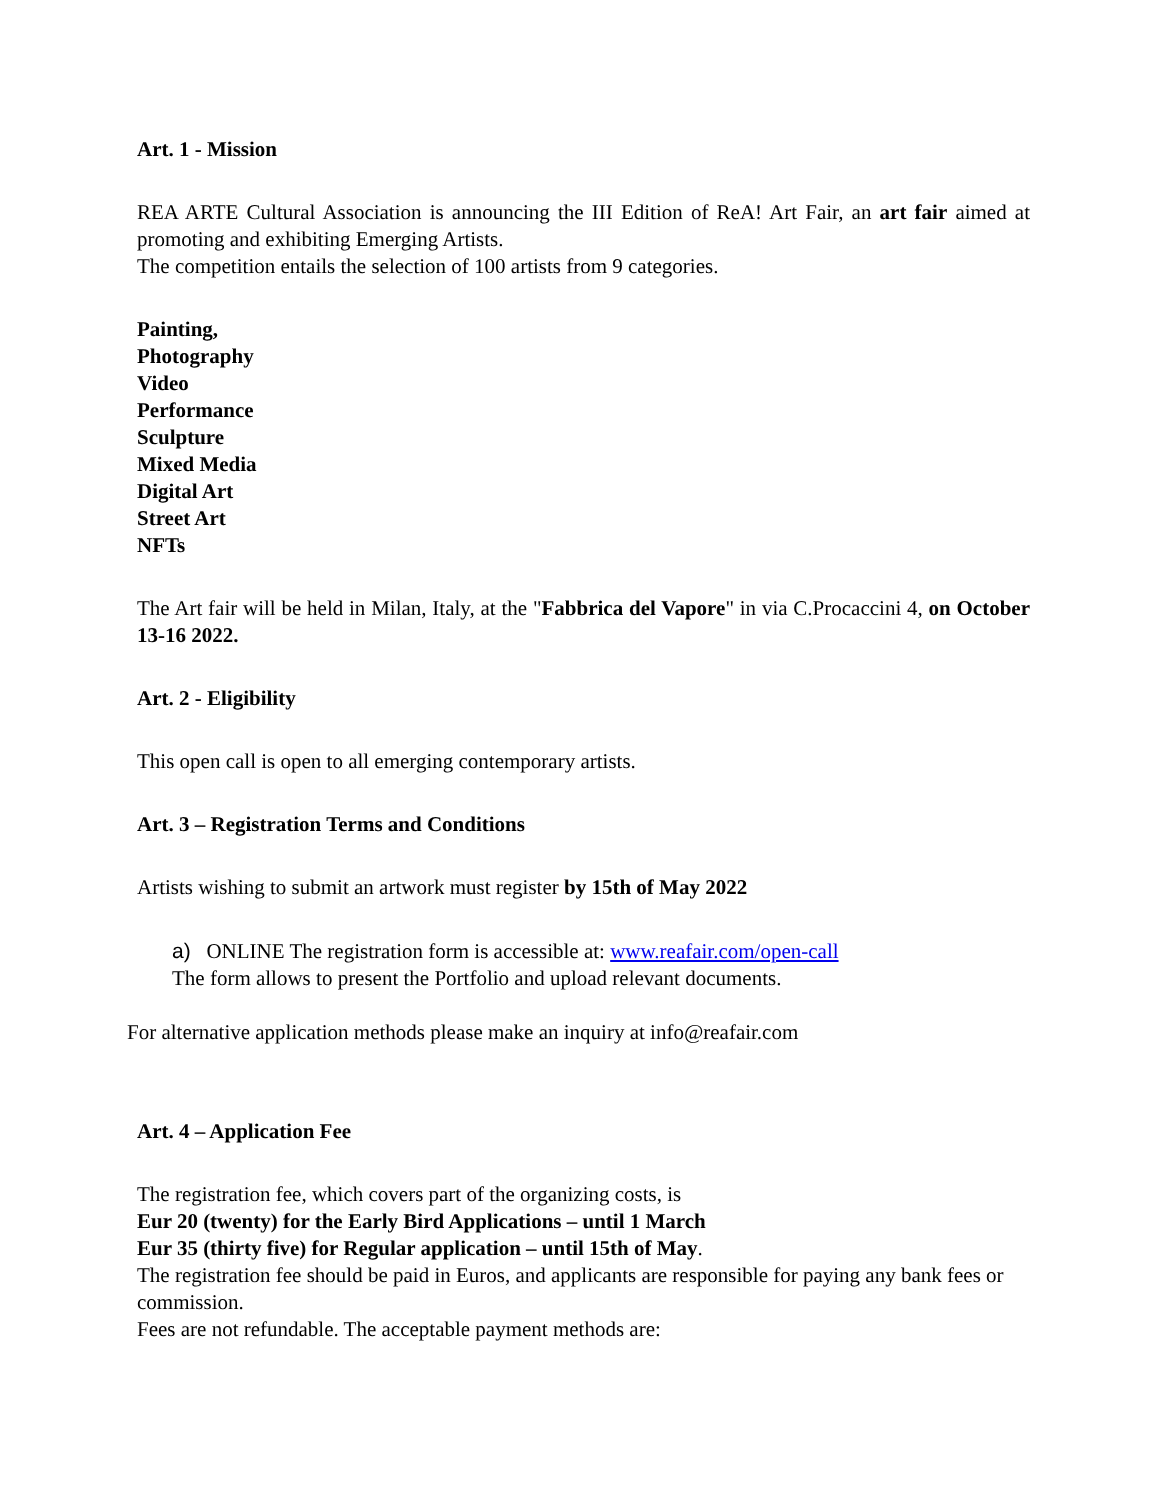Art. 1 - Mission
REA ARTE Cultural Association is announcing the III Edition of ReA! Art Fair, an art fair aimed at promoting and exhibiting Emerging Artists.
The competition entails the selection of 100 artists from 9 categories.
Painting,
Photography
Video
Performance
Sculpture
Mixed Media
Digital Art
Street Art
NFTs
The Art fair will be held in Milan, Italy, at the "Fabbrica del Vapore" in via C.Procaccini 4, on October 13-16 2022.
Art. 2 - Eligibility
This open call is open to all emerging contemporary artists.
Art. 3 – Registration Terms and Conditions
Artists wishing to submit an artwork must register by 15th of May 2022
a) ONLINE The registration form is accessible at: www.reafair.com/open-call
The form allows to present the Portfolio and upload relevant documents.
For alternative application methods please make an inquiry at info@reafair.com
Art. 4 – Application Fee
The registration fee, which covers part of the organizing costs, is
Eur 20 (twenty) for the Early Bird Applications – until 1 March
Eur 35 (thirty five) for Regular application – until 15th of May.
The registration fee should be paid in Euros, and applicants are responsible for paying any bank fees or commission.
Fees are not refundable. The acceptable payment methods are: